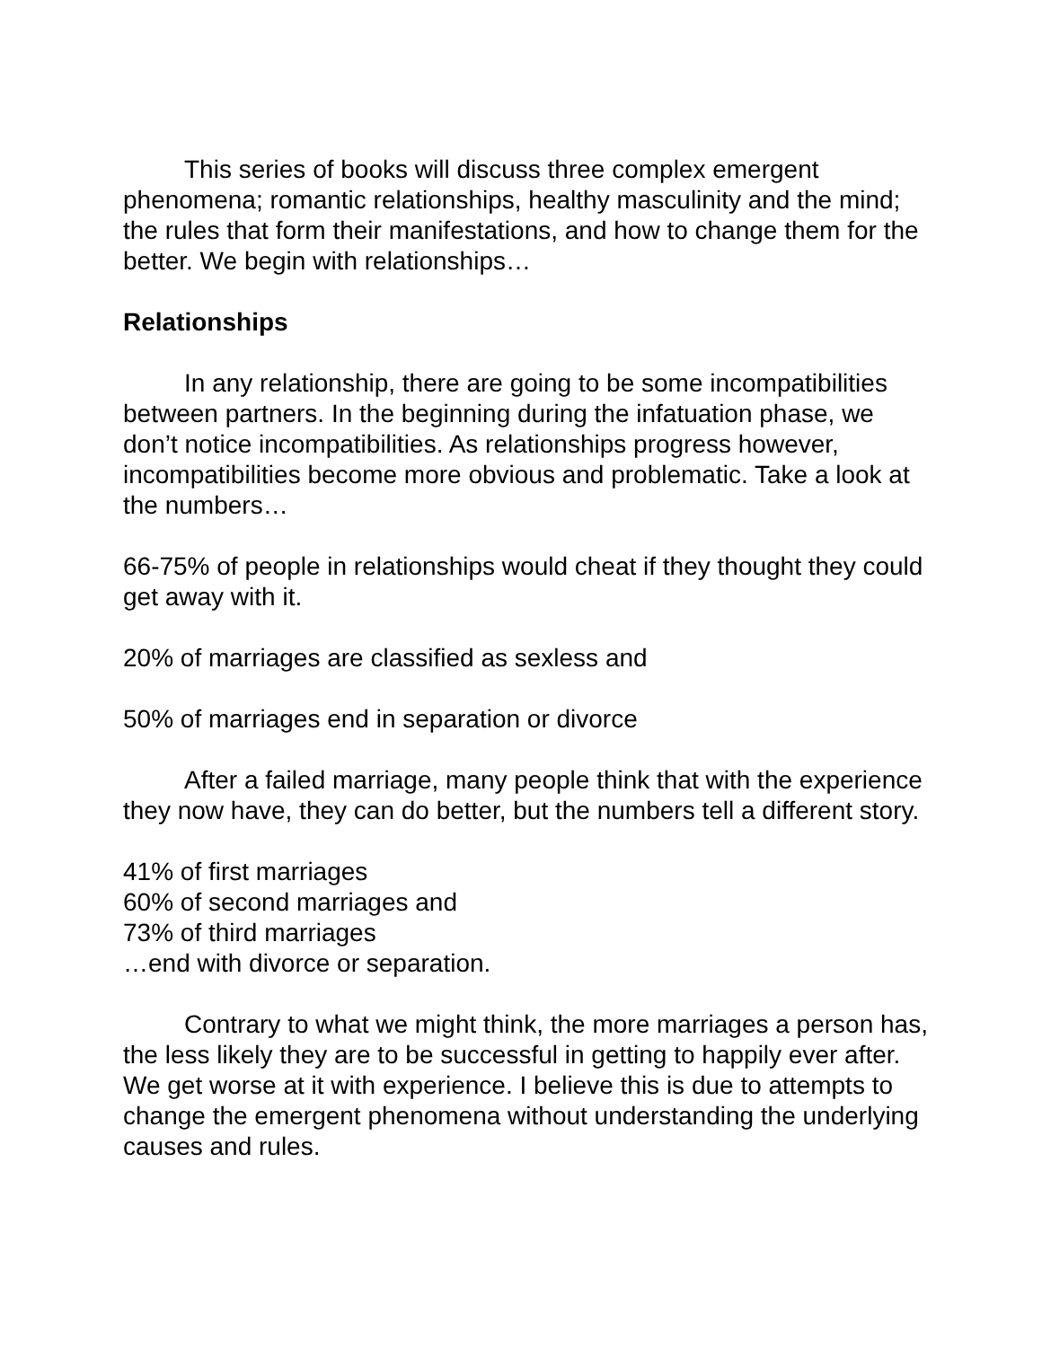This series of books will discuss three complex emergent phenomena; romantic relationships, healthy masculinity and the mind; the rules that form their manifestations, and how to change them for the better. We begin with relationships…
Relationships
In any relationship, there are going to be some incompatibilities between partners. In the beginning during the infatuation phase, we don’t notice incompatibilities. As relationships progress however, incompatibilities become more obvious and problematic. Take a look at the numbers…
66-75% of people in relationships would cheat if they thought they could get away with it.
20% of marriages are classified as sexless and
50% of marriages end in separation or divorce
After a failed marriage, many people think that with the experience they now have, they can do better, but the numbers tell a different story.
41% of first marriages
60% of second marriages and
73% of third marriages
…end with divorce or separation.
Contrary to what we might think, the more marriages a person has, the less likely they are to be successful in getting to happily ever after. We get worse at it with experience. I believe this is due to attempts to change the emergent phenomena without understanding the underlying causes and rules.